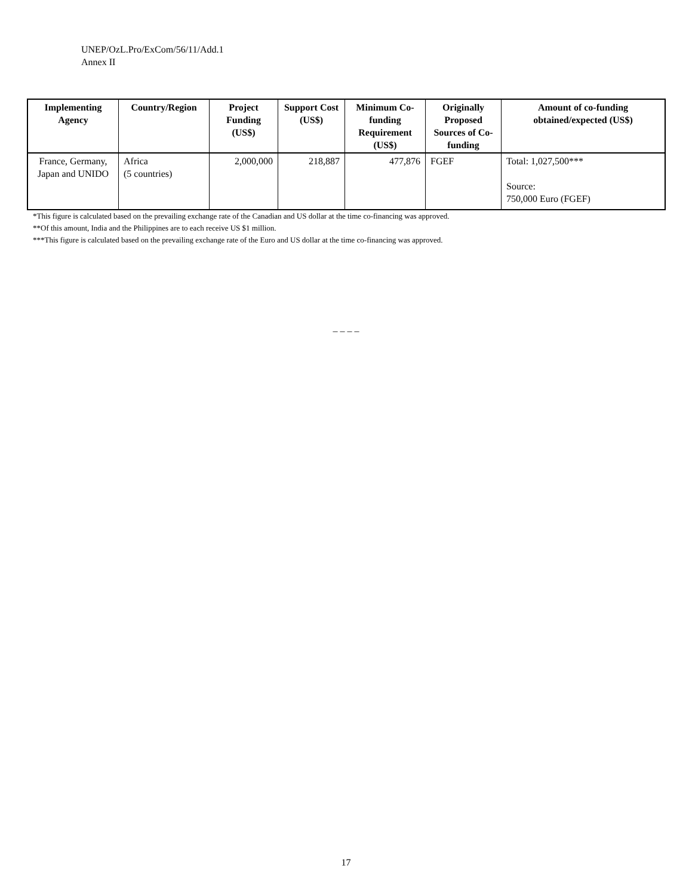UNEP/OzL.Pro/ExCom/56/11/Add.1
Annex II
| Implementing Agency | Country/Region | Project Funding (US$) | Support Cost (US$) | Minimum Co-funding Requirement (US$) | Originally Proposed Sources of Co-funding | Amount of co-funding obtained/expected (US$) |
| --- | --- | --- | --- | --- | --- | --- |
| France, Germany, Japan and UNIDO | Africa (5 countries) | 2,000,000 | 218,887 | 477,876 | FGEF | Total: 1,027,500*** Source: 750,000 Euro (FGEF) |
*This figure is calculated based on the prevailing exchange rate of the Canadian and US dollar at the time co-financing was approved.
**Of this amount, India and the Philippines are to each receive US $1 million.
***This figure is calculated based on the prevailing exchange rate of the Euro and US dollar at the time co-financing was approved.
– – – –
17